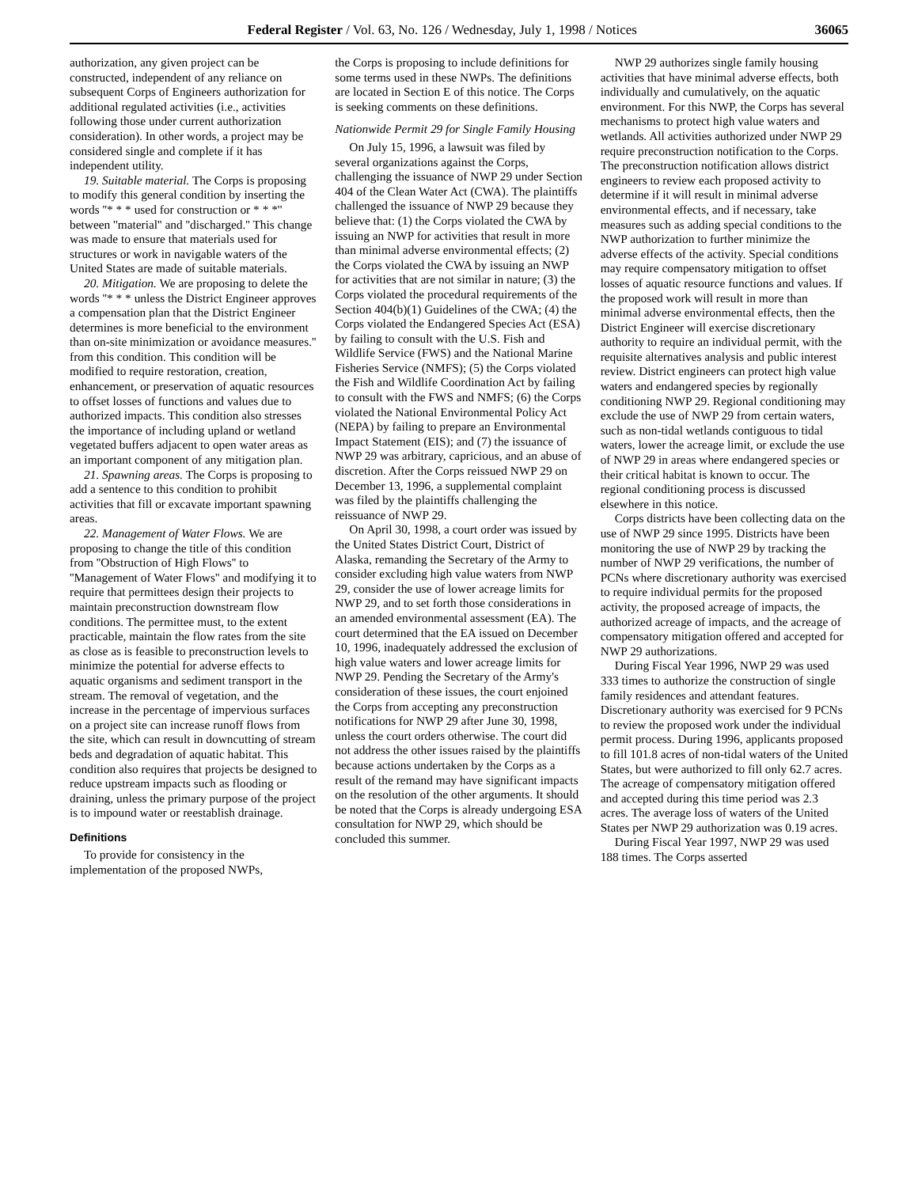Federal Register / Vol. 63, No. 126 / Wednesday, July 1, 1998 / Notices 36065
authorization, any given project can be constructed, independent of any reliance on subsequent Corps of Engineers authorization for additional regulated activities (i.e., activities following those under current authorization consideration). In other words, a project may be considered single and complete if it has independent utility.
19. Suitable material. The Corps is proposing to modify this general condition by inserting the words ''* * * used for construction or * * *'' between ''material'' and ''discharged.'' This change was made to ensure that materials used for structures or work in navigable waters of the United States are made of suitable materials.
20. Mitigation. We are proposing to delete the words ''* * * unless the District Engineer approves a compensation plan that the District Engineer determines is more beneficial to the environment than on-site minimization or avoidance measures.'' from this condition. This condition will be modified to require restoration, creation, enhancement, or preservation of aquatic resources to offset losses of functions and values due to authorized impacts. This condition also stresses the importance of including upland or wetland vegetated buffers adjacent to open water areas as an important component of any mitigation plan.
21. Spawning areas. The Corps is proposing to add a sentence to this condition to prohibit activities that fill or excavate important spawning areas.
22. Management of Water Flows. We are proposing to change the title of this condition from ''Obstruction of High Flows'' to ''Management of Water Flows'' and modifying it to require that permittees design their projects to maintain preconstruction downstream flow conditions. The permittee must, to the extent practicable, maintain the flow rates from the site as close as is feasible to preconstruction levels to minimize the potential for adverse effects to aquatic organisms and sediment transport in the stream. The removal of vegetation, and the increase in the percentage of impervious surfaces on a project site can increase runoff flows from the site, which can result in downcutting of stream beds and degradation of aquatic habitat. This condition also requires that projects be designed to reduce upstream impacts such as flooding or draining, unless the primary purpose of the project is to impound water or reestablish drainage.
Definitions
To provide for consistency in the implementation of the proposed NWPs,
the Corps is proposing to include definitions for some terms used in these NWPs. The definitions are located in Section E of this notice. The Corps is seeking comments on these definitions.
Nationwide Permit 29 for Single Family Housing
On July 15, 1996, a lawsuit was filed by several organizations against the Corps, challenging the issuance of NWP 29 under Section 404 of the Clean Water Act (CWA). The plaintiffs challenged the issuance of NWP 29 because they believe that: (1) the Corps violated the CWA by issuing an NWP for activities that result in more than minimal adverse environmental effects; (2) the Corps violated the CWA by issuing an NWP for activities that are not similar in nature; (3) the Corps violated the procedural requirements of the Section 404(b)(1) Guidelines of the CWA; (4) the Corps violated the Endangered Species Act (ESA) by failing to consult with the U.S. Fish and Wildlife Service (FWS) and the National Marine Fisheries Service (NMFS); (5) the Corps violated the Fish and Wildlife Coordination Act by failing to consult with the FWS and NMFS; (6) the Corps violated the National Environmental Policy Act (NEPA) by failing to prepare an Environmental Impact Statement (EIS); and (7) the issuance of NWP 29 was arbitrary, capricious, and an abuse of discretion. After the Corps reissued NWP 29 on December 13, 1996, a supplemental complaint was filed by the plaintiffs challenging the reissuance of NWP 29.
On April 30, 1998, a court order was issued by the United States District Court, District of Alaska, remanding the Secretary of the Army to consider excluding high value waters from NWP 29, consider the use of lower acreage limits for NWP 29, and to set forth those considerations in an amended environmental assessment (EA). The court determined that the EA issued on December 10, 1996, inadequately addressed the exclusion of high value waters and lower acreage limits for NWP 29. Pending the Secretary of the Army's consideration of these issues, the court enjoined the Corps from accepting any preconstruction notifications for NWP 29 after June 30, 1998, unless the court orders otherwise. The court did not address the other issues raised by the plaintiffs because actions undertaken by the Corps as a result of the remand may have significant impacts on the resolution of the other arguments. It should be noted that the Corps is already undergoing ESA consultation for NWP 29, which should be concluded this summer.
NWP 29 authorizes single family housing activities that have minimal adverse effects, both individually and cumulatively, on the aquatic environment. For this NWP, the Corps has several mechanisms to protect high value waters and wetlands. All activities authorized under NWP 29 require preconstruction notification to the Corps. The preconstruction notification allows district engineers to review each proposed activity to determine if it will result in minimal adverse environmental effects, and if necessary, take measures such as adding special conditions to the NWP authorization to further minimize the adverse effects of the activity. Special conditions may require compensatory mitigation to offset losses of aquatic resource functions and values. If the proposed work will result in more than minimal adverse environmental effects, then the District Engineer will exercise discretionary authority to require an individual permit, with the requisite alternatives analysis and public interest review. District engineers can protect high value waters and endangered species by regionally conditioning NWP 29. Regional conditioning may exclude the use of NWP 29 from certain waters, such as non-tidal wetlands contiguous to tidal waters, lower the acreage limit, or exclude the use of NWP 29 in areas where endangered species or their critical habitat is known to occur. The regional conditioning process is discussed elsewhere in this notice.
Corps districts have been collecting data on the use of NWP 29 since 1995. Districts have been monitoring the use of NWP 29 by tracking the number of NWP 29 verifications, the number of PCNs where discretionary authority was exercised to require individual permits for the proposed activity, the proposed acreage of impacts, the authorized acreage of impacts, and the acreage of compensatory mitigation offered and accepted for NWP 29 authorizations.
During Fiscal Year 1996, NWP 29 was used 333 times to authorize the construction of single family residences and attendant features. Discretionary authority was exercised for 9 PCNs to review the proposed work under the individual permit process. During 1996, applicants proposed to fill 101.8 acres of non-tidal waters of the United States, but were authorized to fill only 62.7 acres. The acreage of compensatory mitigation offered and accepted during this time period was 2.3 acres. The average loss of waters of the United States per NWP 29 authorization was 0.19 acres.
During Fiscal Year 1997, NWP 29 was used 188 times. The Corps asserted